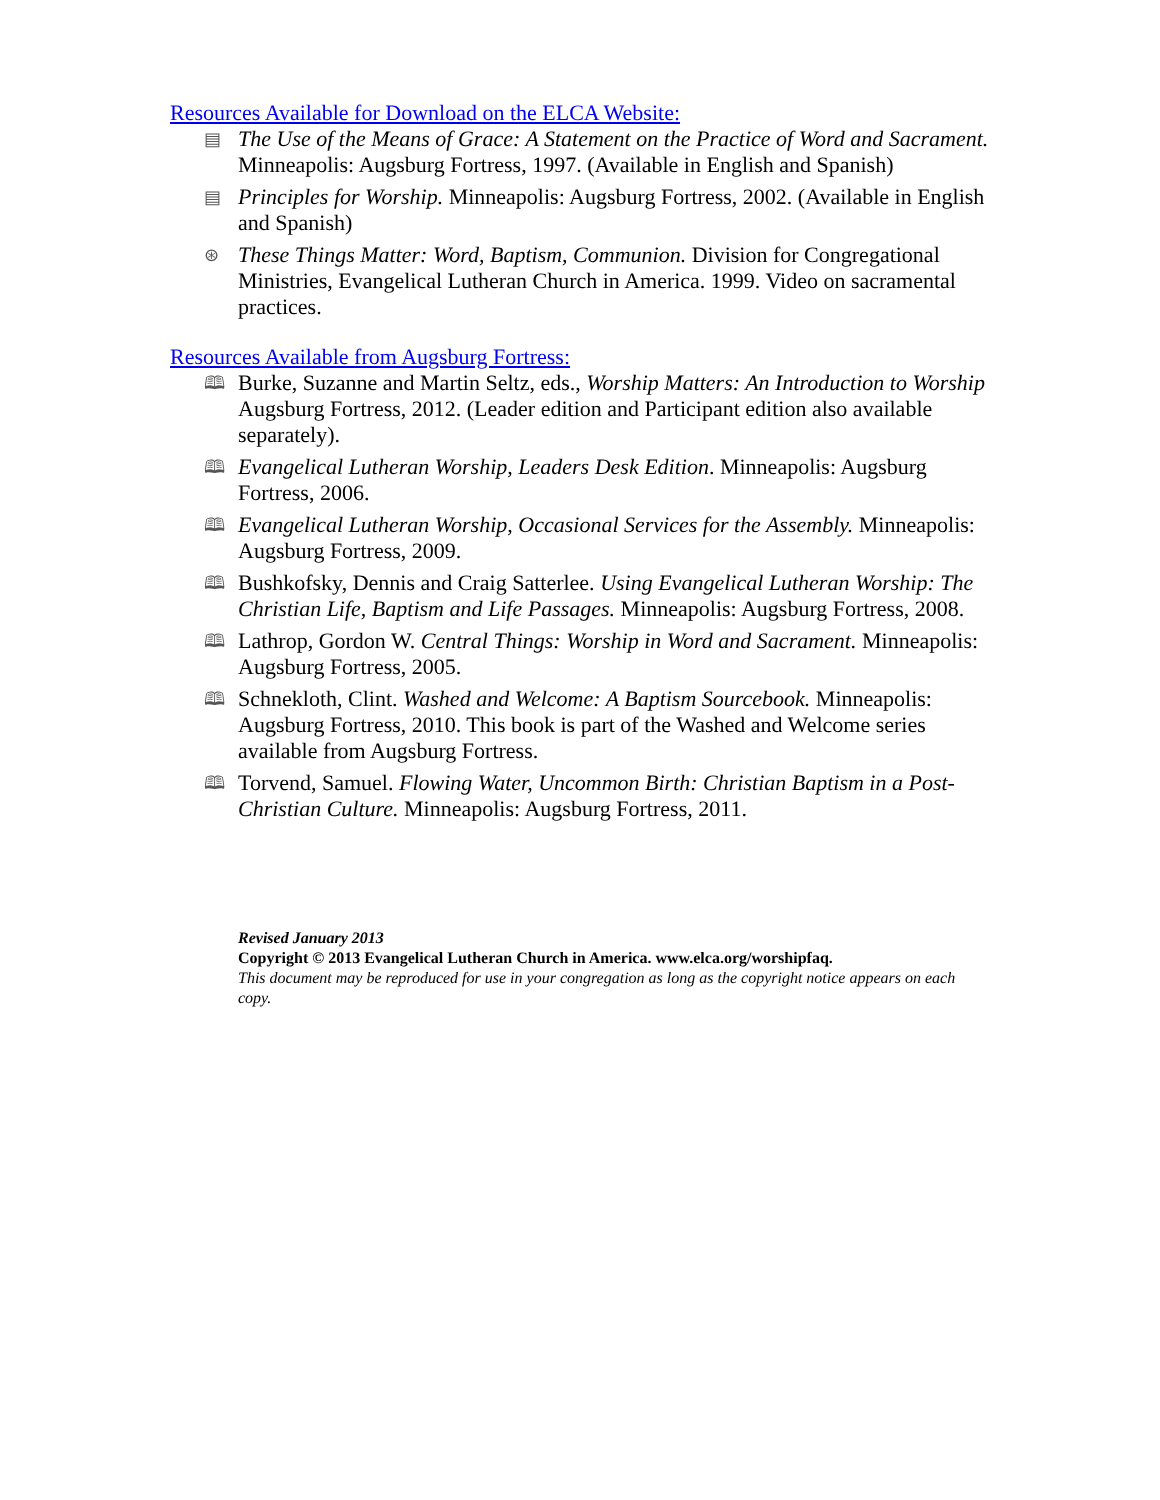Resources Available for Download on the ELCA Website:
▤ The Use of the Means of Grace: A Statement on the Practice of Word and Sacrament. Minneapolis: Augsburg Fortress, 1997. (Available in English and Spanish)
▤ Principles for Worship. Minneapolis: Augsburg Fortress, 2002. (Available in English and Spanish)
⊛ These Things Matter: Word, Baptism, Communion. Division for Congregational Ministries, Evangelical Lutheran Church in America. 1999. Video on sacramental practices.
Resources Available from Augsburg Fortress:
🕮 Burke, Suzanne and Martin Seltz, eds., Worship Matters: An Introduction to Worship Augsburg Fortress, 2012. (Leader edition and Participant edition also available separately).
🕮 Evangelical Lutheran Worship, Leaders Desk Edition. Minneapolis: Augsburg Fortress, 2006.
🕮 Evangelical Lutheran Worship, Occasional Services for the Assembly. Minneapolis: Augsburg Fortress, 2009.
🕮 Bushkofsky, Dennis and Craig Satterlee. Using Evangelical Lutheran Worship: The Christian Life, Baptism and Life Passages. Minneapolis: Augsburg Fortress, 2008.
🕮 Lathrop, Gordon W. Central Things: Worship in Word and Sacrament. Minneapolis: Augsburg Fortress, 2005.
🕮 Schnekloth, Clint. Washed and Welcome: A Baptism Sourcebook. Minneapolis: Augsburg Fortress, 2010. This book is part of the Washed and Welcome series available from Augsburg Fortress.
🕮 Torvend, Samuel. Flowing Water, Uncommon Birth: Christian Baptism in a Post-Christian Culture. Minneapolis: Augsburg Fortress, 2011.
Revised January 2013
Copyright © 2013 Evangelical Lutheran Church in America. www.elca.org/worshipfaq.
This document may be reproduced for use in your congregation as long as the copyright notice appears on each copy.